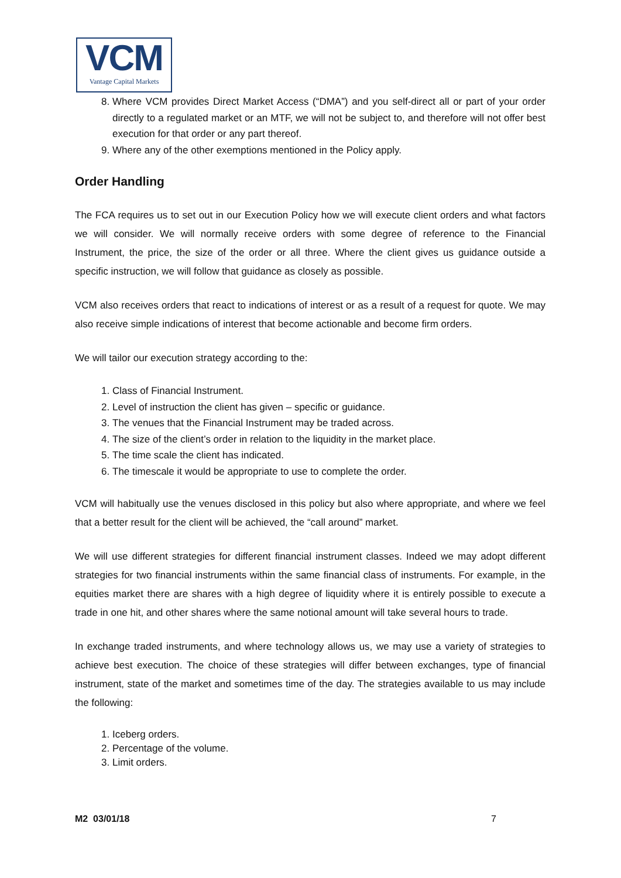VCM
Vantage Capital Markets
8. Where VCM provides Direct Market Access (“DMA”) and you self-direct all or part of your order directly to a regulated market or an MTF, we will not be subject to, and therefore will not offer best execution for that order or any part thereof.
9. Where any of the other exemptions mentioned in the Policy apply.
Order Handling
The FCA requires us to set out in our Execution Policy how we will execute client orders and what factors we will consider. We will normally receive orders with some degree of reference to the Financial Instrument, the price, the size of the order or all three. Where the client gives us guidance outside a specific instruction, we will follow that guidance as closely as possible.
VCM also receives orders that react to indications of interest or as a result of a request for quote. We may also receive simple indications of interest that become actionable and become firm orders.
We will tailor our execution strategy according to the:
1. Class of Financial Instrument.
2. Level of instruction the client has given – specific or guidance.
3. The venues that the Financial Instrument may be traded across.
4. The size of the client’s order in relation to the liquidity in the market place.
5. The time scale the client has indicated.
6. The timescale it would be appropriate to use to complete the order.
VCM will habitually use the venues disclosed in this policy but also where appropriate, and where we feel that a better result for the client will be achieved, the “call around” market.
We will use different strategies for different financial instrument classes. Indeed we may adopt different strategies for two financial instruments within the same financial class of instruments. For example, in the equities market there are shares with a high degree of liquidity where it is entirely possible to execute a trade in one hit, and other shares where the same notional amount will take several hours to trade.
In exchange traded instruments, and where technology allows us, we may use a variety of strategies to achieve best execution. The choice of these strategies will differ between exchanges, type of financial instrument, state of the market and sometimes time of the day. The strategies available to us may include the following:
1. Iceberg orders.
2. Percentage of the volume.
3. Limit orders.
M2 03/01/18 7